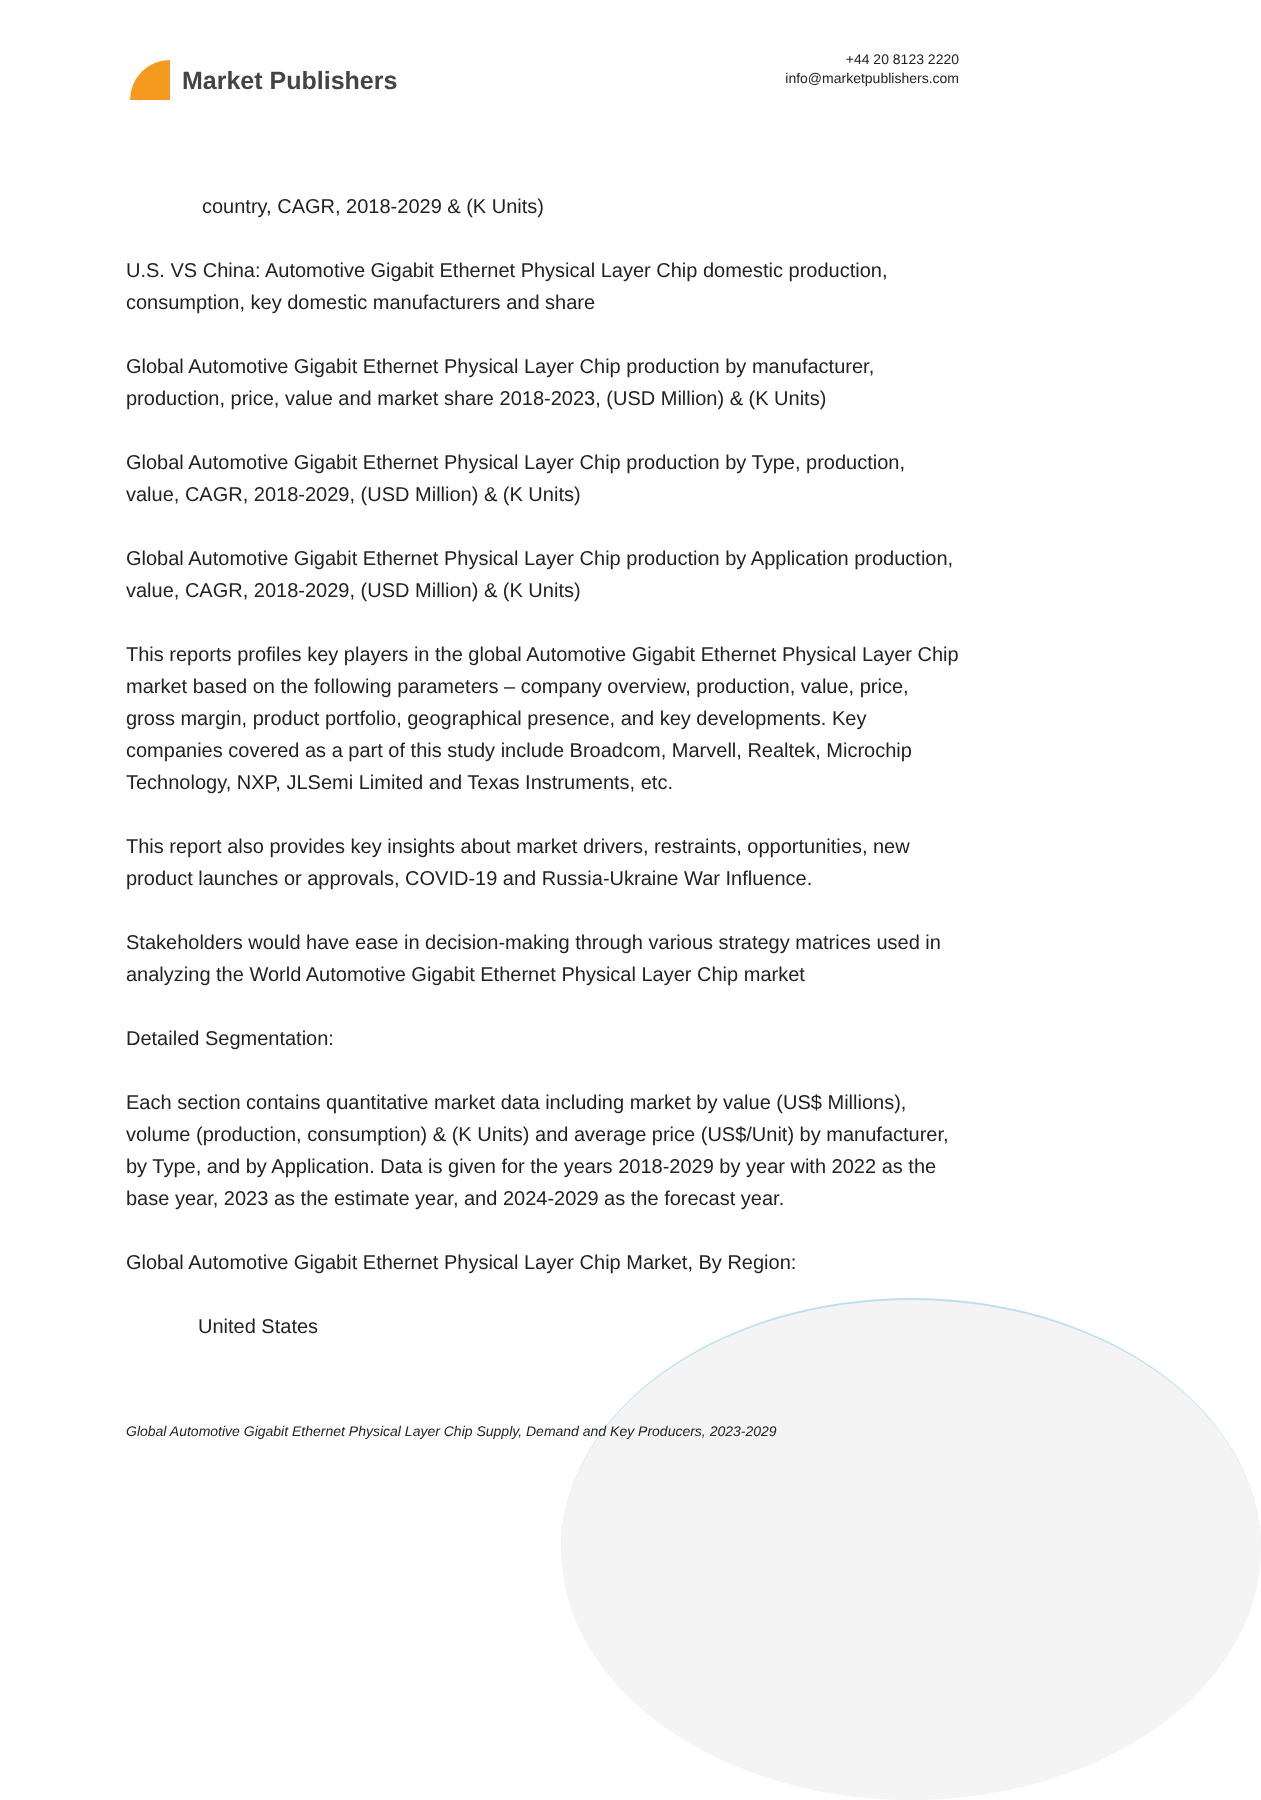Market Publishers
+44 20 8123 2220
info@marketpublishers.com
country, CAGR, 2018-2029 & (K Units)
U.S. VS China: Automotive Gigabit Ethernet Physical Layer Chip domestic production, consumption, key domestic manufacturers and share
Global Automotive Gigabit Ethernet Physical Layer Chip production by manufacturer, production, price, value and market share 2018-2023, (USD Million) & (K Units)
Global Automotive Gigabit Ethernet Physical Layer Chip production by Type, production, value, CAGR, 2018-2029, (USD Million) & (K Units)
Global Automotive Gigabit Ethernet Physical Layer Chip production by Application production, value, CAGR, 2018-2029, (USD Million) & (K Units)
This reports profiles key players in the global Automotive Gigabit Ethernet Physical Layer Chip market based on the following parameters – company overview, production, value, price, gross margin, product portfolio, geographical presence, and key developments. Key companies covered as a part of this study include Broadcom, Marvell, Realtek, Microchip Technology, NXP, JLSemi Limited and Texas Instruments, etc.
This report also provides key insights about market drivers, restraints, opportunities, new product launches or approvals, COVID-19 and Russia-Ukraine War Influence.
Stakeholders would have ease in decision-making through various strategy matrices used in analyzing the World Automotive Gigabit Ethernet Physical Layer Chip market
Detailed Segmentation:
Each section contains quantitative market data including market by value (US$ Millions), volume (production, consumption) & (K Units) and average price (US$/Unit) by manufacturer, by Type, and by Application. Data is given for the years 2018-2029 by year with 2022 as the base year, 2023 as the estimate year, and 2024-2029 as the forecast year.
Global Automotive Gigabit Ethernet Physical Layer Chip Market, By Region:
United States
Global Automotive Gigabit Ethernet Physical Layer Chip Supply, Demand and Key Producers, 2023-2029